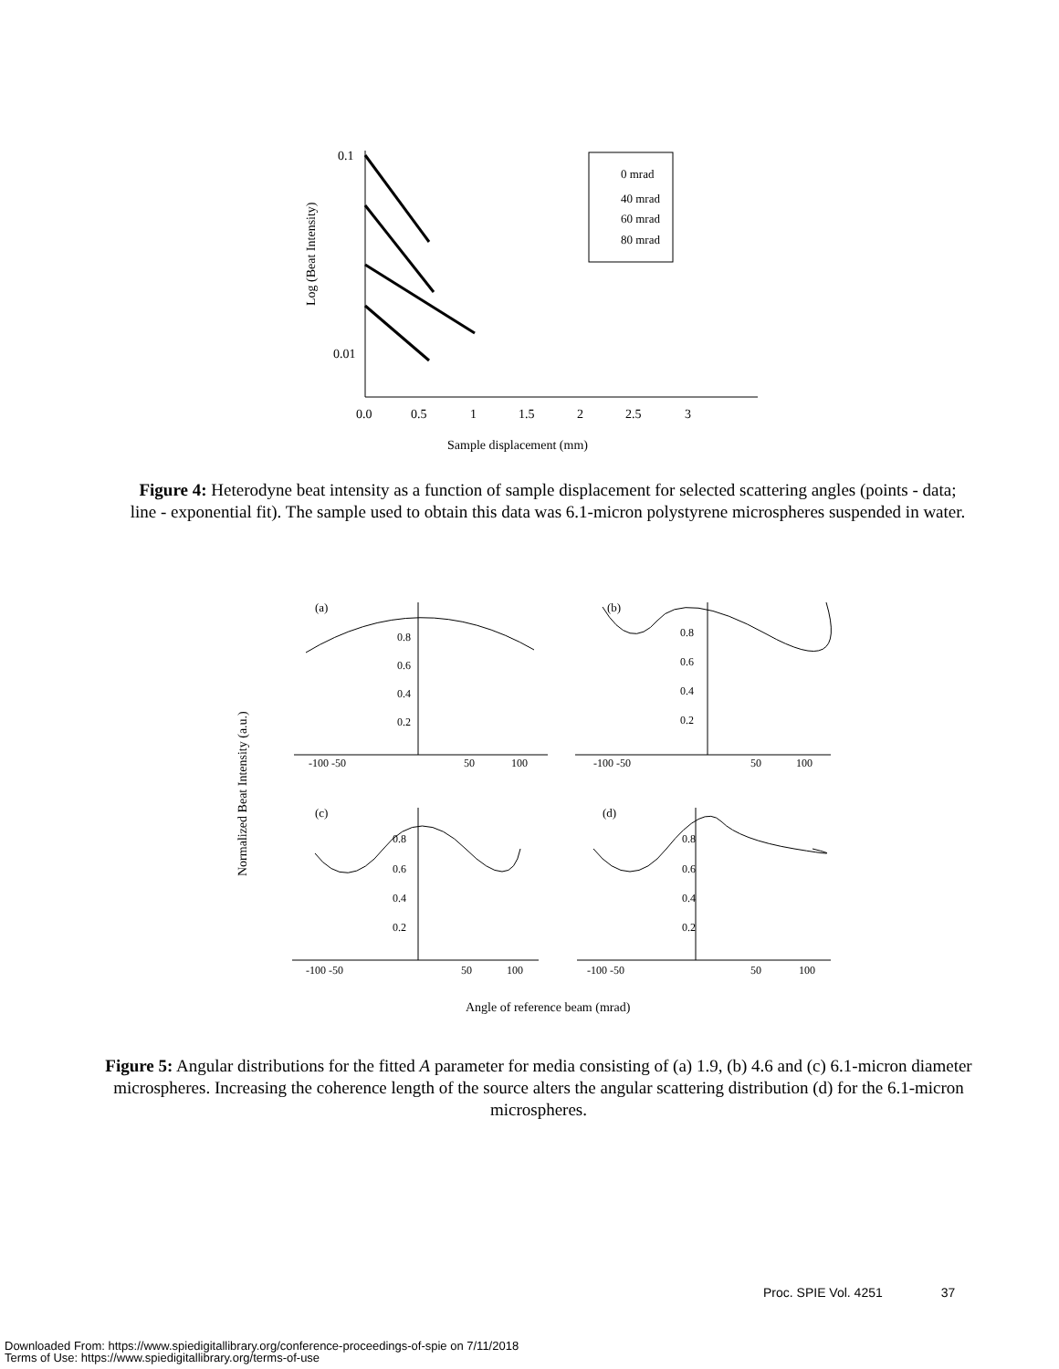0.1
0.01
Log (Beat Intensity)
0.0
0.5
1
1.5
2
2.5
3
Sample displacement (mm)
0 mrad
40 mrad
60 mrad
80 mrad
Figure 4: Heterodyne beat intensity as a function of sample displacement for selected scattering angles (points - data; line - exponential fit). The sample used to obtain this data was 6.1-micron polystyrene microspheres suspended in water.
Normalized Beat Intensity (a.u.)
(a)
(b)
(c)
(d)
0.8
0.6
0.4
0.2
0.8
0.6
0.4
0.2
0.8
0.6
0.4
0.2
0.8
0.6
0.4
0.2
-100 -50
50
100
-100 -50
50
100
-100 -50
50
100
-100 -50
50
100
Angle of reference beam (mrad)
Figure 5: Angular distributions for the fitted A parameter for media consisting of (a) 1.9, (b) 4.6 and (c) 6.1-micron diameter microspheres. Increasing the coherence length of the source alters the angular scattering distribution (d) for the 6.1-micron microspheres.
Proc. SPIE Vol. 4251 37
Downloaded From: https://www.spiedigitallibrary.org/conference-proceedings-of-spie on 7/11/2018
Terms of Use: https://www.spiedigitallibrary.org/terms-of-use